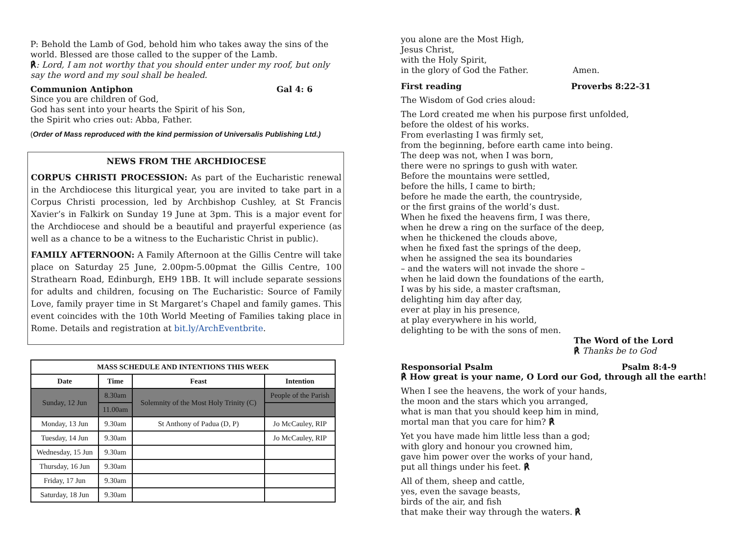P: Behold the Lamb of God, behold him who takes away the sins of the world. Blessed are those called to the supper of the Lamb.
℟: Lord, I am not worthy that you should enter under my roof, but only say the word and my soul shall be healed.
Communion Antiphon Gal 4: 6
Since you are children of God,
God has sent into your hearts the Spirit of his Son,
the Spirit who cries out: Abba, Father.
(Order of Mass reproduced with the kind permission of Universalis Publishing Ltd.)
NEWS FROM THE ARCHDIOCESE
CORPUS CHRISTI PROCESSION: As part of the Eucharistic renewal in the Archdiocese this liturgical year, you are invited to take part in a Corpus Christi procession, led by Archbishop Cushley, at St Francis Xavier’s in Falkirk on Sunday 19 June at 3pm. This is a major event for the Archdiocese and should be a beautiful and prayerful experience (as well as a chance to be a witness to the Eucharistic Christ in public).
FAMILY AFTERNOON: A Family Afternoon at the Gillis Centre will take place on Saturday 25 June, 2.00pm-5.00pmat the Gillis Centre, 100 Strathearn Road, Edinburgh, EH9 1BB. It will include separate sessions for adults and children, focusing on The Eucharistic: Source of Family Love, family prayer time in St Margaret’s Chapel and family games. This event coincides with the 10th World Meeting of Families taking place in Rome. Details and registration at bit.ly/ArchEventbrite.
| MASS SCHEDULE AND INTENTIONS THIS WEEK | | | |
| --- | --- | --- | --- |
| Date | Time | Feast | Intention |
| Sunday, 12 Jun | 8.30am | Solemnity of the Most Holy Trinity (C) | People of the Parish |
| | 11.00am | | |
| Monday, 13 Jun | 9.30am | St Anthony of Padua (D, P) | Jo McCauley, RIP |
| Tuesday, 14 Jun | 9.30am | | Jo McCauley, RIP |
| Wednesday, 15 Jun | 9.30am | | |
| Thursday, 16 Jun | 9.30am | | |
| Friday, 17 Jun | 9.30am | | |
| Saturday, 18 Jun | 9.30am | | |
you alone are the Most High,
Jesus Christ,
with the Holy Spirit,
in the glory of God the Father. Amen.
First reading Proverbs 8:22-31
The Wisdom of God cries aloud:
The Lord created me when his purpose first unfolded,
before the oldest of his works.
From everlasting I was firmly set,
from the beginning, before earth came into being.
The deep was not, when I was born,
there were no springs to gush with water.
Before the mountains were settled,
before the hills, I came to birth;
before he made the earth, the countryside,
or the first grains of the world’s dust.
When he fixed the heavens firm, I was there,
when he drew a ring on the surface of the deep,
when he thickened the clouds above,
when he fixed fast the springs of the deep,
when he assigned the sea its boundaries
– and the waters will not invade the shore –
when he laid down the foundations of the earth,
I was by his side, a master craftsman,
delighting him day after day,
ever at play in his presence,
at play everywhere in his world,
delighting to be with the sons of men.
The Word of the Lord
℟ Thanks be to God
Responsorial Psalm Psalm 8:4-9
℟ How great is your name, O Lord our God, through all the earth!
When I see the heavens, the work of your hands,
the moon and the stars which you arranged,
what is man that you should keep him in mind,
mortal man that you care for him? ℟
Yet you have made him little less than a god;
with glory and honour you crowned him,
gave him power over the works of your hand,
put all things under his feet. ℟
All of them, sheep and cattle,
yes, even the savage beasts,
birds of the air, and fish
that make their way through the waters. ℟